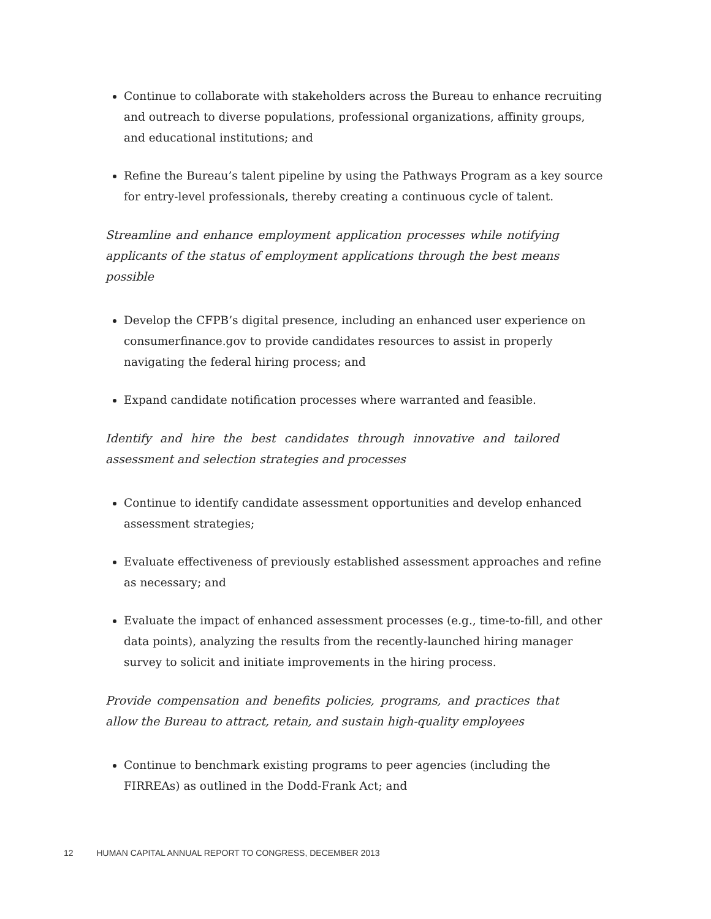Continue to collaborate with stakeholders across the Bureau to enhance recruiting and outreach to diverse populations, professional organizations, affinity groups, and educational institutions; and
Refine the Bureau’s talent pipeline by using the Pathways Program as a key source for entry-level professionals, thereby creating a continuous cycle of talent.
Streamline and enhance employment application processes while notifying applicants of the status of employment applications through the best means possible
Develop the CFPB’s digital presence, including an enhanced user experience on consumerfinance.gov to provide candidates resources to assist in properly navigating the federal hiring process; and
Expand candidate notification processes where warranted and feasible.
Identify and hire the best candidates through innovative and tailored assessment and selection strategies and processes
Continue to identify candidate assessment opportunities and develop enhanced assessment strategies;
Evaluate effectiveness of previously established assessment approaches and refine as necessary; and
Evaluate the impact of enhanced assessment processes (e.g., time-to-fill, and other data points), analyzing the results from the recently-launched hiring manager survey to solicit and initiate improvements in the hiring process.
Provide compensation and benefits policies, programs, and practices that allow the Bureau to attract, retain, and sustain high-quality employees
Continue to benchmark existing programs to peer agencies (including the FIRREAs) as outlined in the Dodd-Frank Act; and
12 HUMAN CAPITAL ANNUAL REPORT TO CONGRESS, DECEMBER 2013